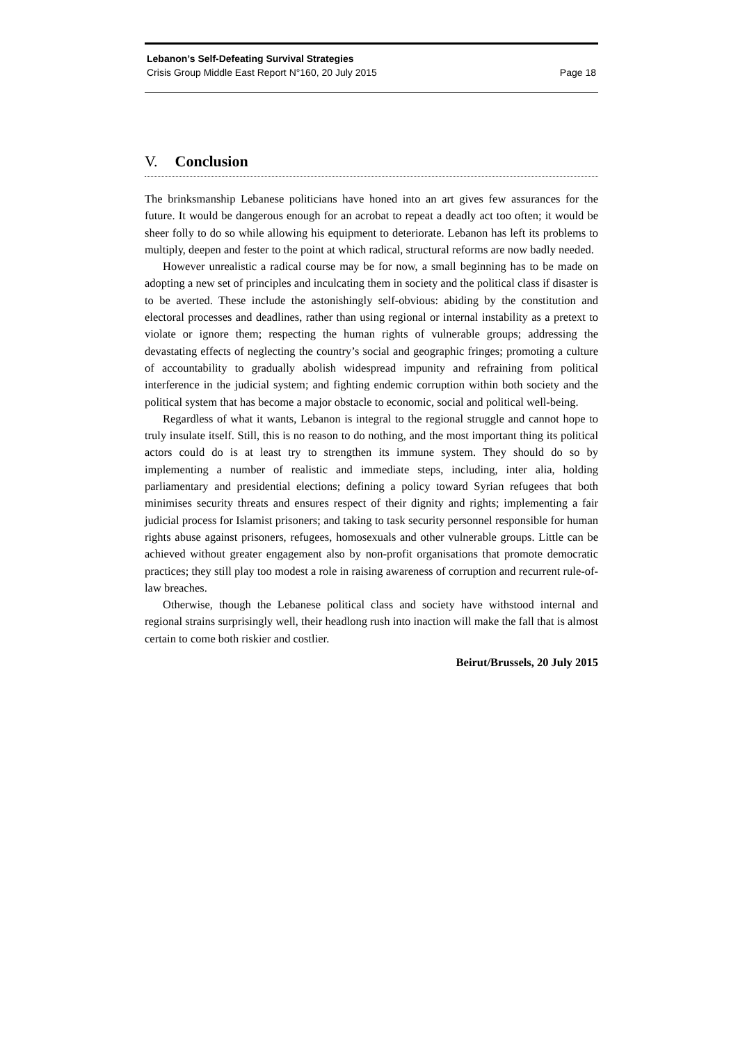Lebanon’s Self-Defeating Survival Strategies
Crisis Group Middle East Report N°160, 20 July 2015 Page 18
V. Conclusion
The brinksmanship Lebanese politicians have honed into an art gives few assurances for the future. It would be dangerous enough for an acrobat to repeat a deadly act too often; it would be sheer folly to do so while allowing his equipment to deteriorate. Lebanon has left its problems to multiply, deepen and fester to the point at which radical, structural reforms are now badly needed.
However unrealistic a radical course may be for now, a small beginning has to be made on adopting a new set of principles and inculcating them in society and the political class if disaster is to be averted. These include the astonishingly self-obvious: abiding by the constitution and electoral processes and deadlines, rather than using regional or internal instability as a pretext to violate or ignore them; respecting the human rights of vulnerable groups; addressing the devastating effects of neglecting the country’s social and geographic fringes; promoting a culture of accountability to gradually abolish widespread impunity and refraining from political interference in the judicial system; and fighting endemic corruption within both society and the political system that has become a major obstacle to economic, social and political well-being.
Regardless of what it wants, Lebanon is integral to the regional struggle and cannot hope to truly insulate itself. Still, this is no reason to do nothing, and the most important thing its political actors could do is at least try to strengthen its immune system. They should do so by implementing a number of realistic and immediate steps, including, inter alia, holding parliamentary and presidential elections; defining a policy toward Syrian refugees that both minimises security threats and ensures respect of their dignity and rights; implementing a fair judicial process for Islamist prisoners; and taking to task security personnel responsible for human rights abuse against prisoners, refugees, homosexuals and other vulnerable groups. Little can be achieved without greater engagement also by non-profit organisations that promote democratic practices; they still play too modest a role in raising awareness of corruption and recurrent rule-of-law breaches.
Otherwise, though the Lebanese political class and society have withstood internal and regional strains surprisingly well, their headlong rush into inaction will make the fall that is almost certain to come both riskier and costlier.
Beirut/Brussels, 20 July 2015